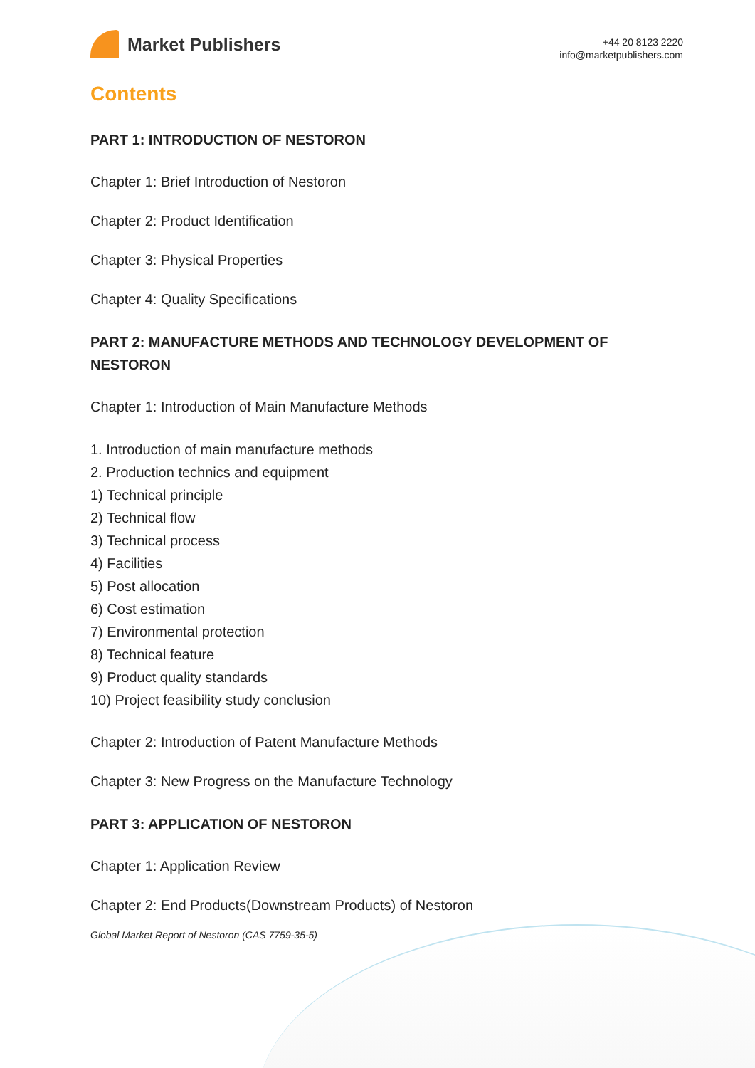Market Publishers
+44 20 8123 2220
info@marketpublishers.com
Contents
PART 1: INTRODUCTION OF NESTORON
Chapter 1: Brief Introduction of Nestoron
Chapter 2: Product Identification
Chapter 3: Physical Properties
Chapter 4: Quality Specifications
PART 2: MANUFACTURE METHODS AND TECHNOLOGY DEVELOPMENT OF NESTORON
Chapter 1: Introduction of Main Manufacture Methods
1. Introduction of main manufacture methods
2. Production technics and equipment
1) Technical principle
2) Technical flow
3) Technical process
4) Facilities
5) Post allocation
6) Cost estimation
7) Environmental protection
8) Technical feature
9) Product quality standards
10) Project feasibility study conclusion
Chapter 2: Introduction of Patent Manufacture Methods
Chapter 3: New Progress on the Manufacture Technology
PART 3: APPLICATION OF NESTORON
Chapter 1: Application Review
Chapter 2: End Products(Downstream Products) of Nestoron
Global Market Report of Nestoron (CAS 7759-35-5)